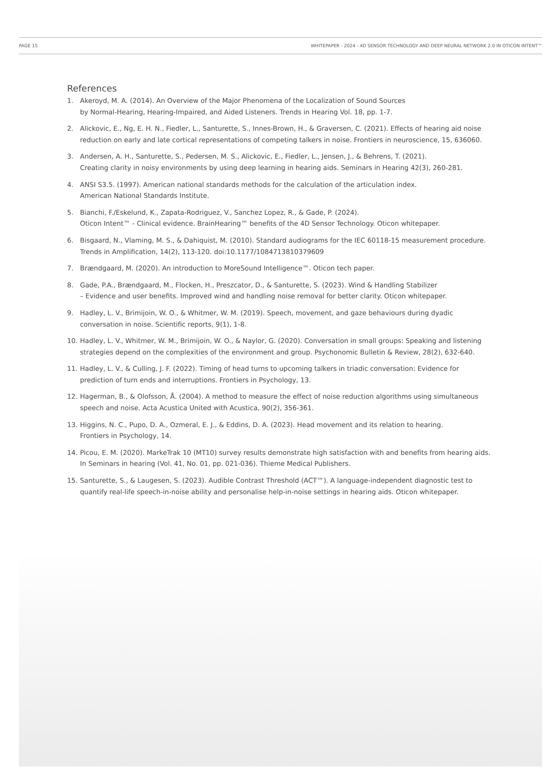PAGE 15 WHITEPAPER - 2024 - 4D SENSOR TECHNOLOGY AND DEEP NEURAL NETWORK 2.0 IN OTICON INTENT™
References
1. Akeroyd, M. A. (2014). An Overview of the Major Phenomena of the Localization of Sound Sources
by Normal-Hearing, Hearing-Impaired, and Aided Listeners. Trends in Hearing Vol. 18, pp. 1-7.
2. Alickovic, E., Ng, E. H. N., Fiedler, L., Santurette, S., Innes-Brown, H., & Graversen, C. (2021). Effects of hearing aid noise reduction on early and late cortical representations of competing talkers in noise. Frontiers in neuroscience, 15, 636060.
3. Andersen, A. H., Santurette, S., Pedersen, M. S., Alickovic, E., Fiedler, L., Jensen, J., & Behrens, T. (2021).
Creating clarity in noisy environments by using deep learning in hearing aids. Seminars in Hearing 42(3), 260-281.
4. ANSI S3.5. (1997). American national standards methods for the calculation of the articulation index.
American National Standards Institute.
5. Bianchi, F./Eskelund, K., Zapata-Rodriguez, V., Sanchez Lopez, R., & Gade, P. (2024).
Oticon Intent™ - Clinical evidence. BrainHearing™ benefits of the 4D Sensor Technology. Oticon whitepaper.
6. Bisgaard, N., Vlaming, M. S., & Dahiquist, M. (2010). Standard audiograms for the IEC 60118-15 measurement procedure. Trends in Amplification, 14(2), 113-120. doi:10.1177/1084713810379609
7. Brændgaard, M. (2020). An introduction to MoreSound Intelligence™. Oticon tech paper.
8. Gade, P.A., Brændgaard, M., Flocken, H., Preszcator, D., & Santurette, S. (2023). Wind & Handling Stabilizer
– Evidence and user benefits. Improved wind and handling noise removal for better clarity. Oticon whitepaper.
9. Hadley, L. V., Brimijoin, W. O., & Whitmer, W. M. (2019). Speech, movement, and gaze behaviours during dyadic conversation in noise. Scientific reports, 9(1), 1-8.
10. Hadley, L. V., Whitmer, W. M., Brimijoin, W. O., & Naylor, G. (2020). Conversation in small groups: Speaking and listening strategies depend on the complexities of the environment and group. Psychonomic Bulletin & Review, 28(2), 632-640.
11. Hadley, L. V., & Culling, J. F. (2022). Timing of head turns to upcoming talkers in triadic conversation: Evidence for prediction of turn ends and interruptions. Frontiers in Psychology, 13.
12. Hagerman, B., & Olofsson, Å. (2004). A method to measure the effect of noise reduction algorithms using simultaneous speech and noise. Acta Acustica United with Acustica, 90(2), 356-361.
13. Higgins, N. C., Pupo, D. A., Ozmeral, E. J., & Eddins, D. A. (2023). Head movement and its relation to hearing.
Frontiers in Psychology, 14.
14. Picou, E. M. (2020). MarkeTrak 10 (MT10) survey results demonstrate high satisfaction with and benefits from hearing aids. In Seminars in hearing (Vol. 41, No. 01, pp. 021-036). Thieme Medical Publishers.
15. Santurette, S., & Laugesen, S. (2023). Audible Contrast Threshold (ACT™). A language-independent diagnostic test to quantify real-life speech-in-noise ability and personalise help-in-noise settings in hearing aids. Oticon whitepaper.